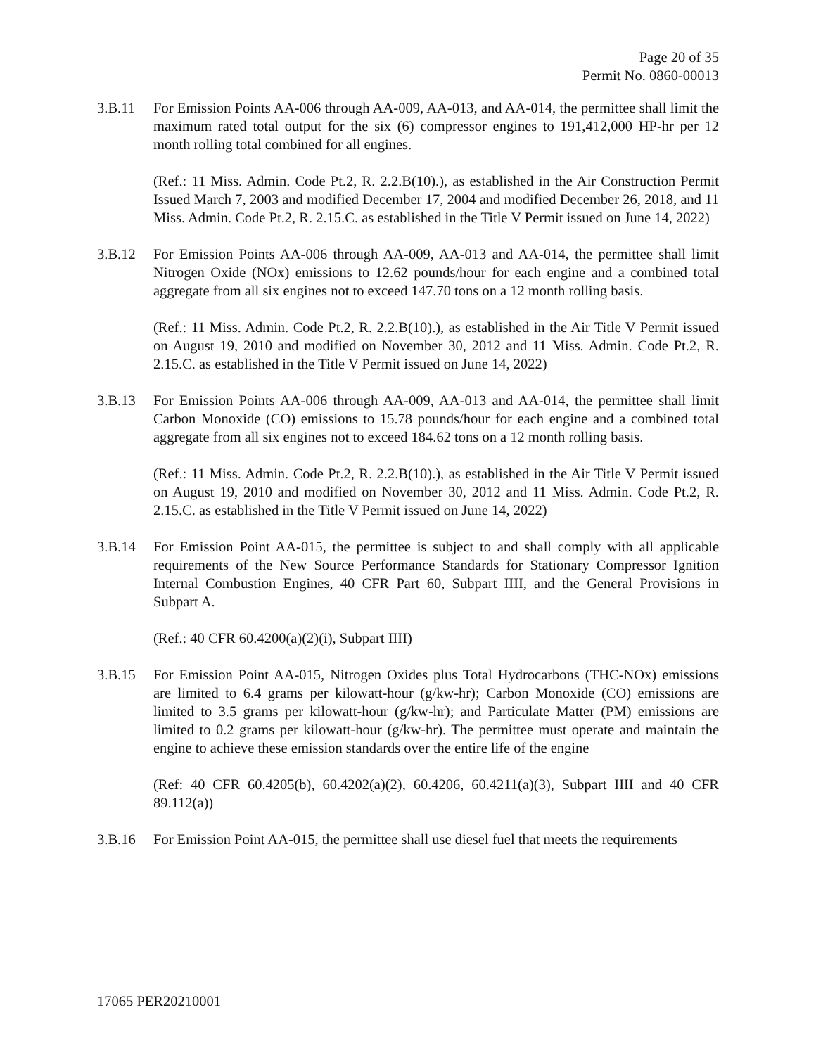Page 20 of 35
Permit No. 0860-00013
3.B.11 For Emission Points AA-006 through AA-009, AA-013, and AA-014, the permittee shall limit the maximum rated total output for the six (6) compressor engines to 191,412,000 HP-hr per 12 month rolling total combined for all engines.
(Ref.: 11 Miss. Admin. Code Pt.2, R. 2.2.B(10).), as established in the Air Construction Permit Issued March 7, 2003 and modified December 17, 2004 and modified December 26, 2018, and 11 Miss. Admin. Code Pt.2, R. 2.15.C. as established in the Title V Permit issued on June 14, 2022)
3.B.12 For Emission Points AA-006 through AA-009, AA-013 and AA-014, the permittee shall limit Nitrogen Oxide (NOx) emissions to 12.62 pounds/hour for each engine and a combined total aggregate from all six engines not to exceed 147.70 tons on a 12 month rolling basis.
(Ref.: 11 Miss. Admin. Code Pt.2, R. 2.2.B(10).), as established in the Air Title V Permit issued on August 19, 2010 and modified on November 30, 2012 and 11 Miss. Admin. Code Pt.2, R. 2.15.C. as established in the Title V Permit issued on June 14, 2022)
3.B.13 For Emission Points AA-006 through AA-009, AA-013 and AA-014, the permittee shall limit Carbon Monoxide (CO) emissions to 15.78 pounds/hour for each engine and a combined total aggregate from all six engines not to exceed 184.62 tons on a 12 month rolling basis.
(Ref.: 11 Miss. Admin. Code Pt.2, R. 2.2.B(10).), as established in the Air Title V Permit issued on August 19, 2010 and modified on November 30, 2012 and 11 Miss. Admin. Code Pt.2, R. 2.15.C. as established in the Title V Permit issued on June 14, 2022)
3.B.14 For Emission Point AA-015, the permittee is subject to and shall comply with all applicable requirements of the New Source Performance Standards for Stationary Compressor Ignition Internal Combustion Engines, 40 CFR Part 60, Subpart IIII, and the General Provisions in Subpart A.
(Ref.: 40 CFR 60.4200(a)(2)(i), Subpart IIII)
3.B.15 For Emission Point AA-015, Nitrogen Oxides plus Total Hydrocarbons (THC-NOx) emissions are limited to 6.4 grams per kilowatt-hour (g/kw-hr); Carbon Monoxide (CO) emissions are limited to 3.5 grams per kilowatt-hour (g/kw-hr); and Particulate Matter (PM) emissions are limited to 0.2 grams per kilowatt-hour (g/kw-hr). The permittee must operate and maintain the engine to achieve these emission standards over the entire life of the engine
(Ref: 40 CFR 60.4205(b), 60.4202(a)(2), 60.4206, 60.4211(a)(3), Subpart IIII and 40 CFR 89.112(a))
3.B.16 For Emission Point AA-015, the permittee shall use diesel fuel that meets the requirements
17065 PER20210001